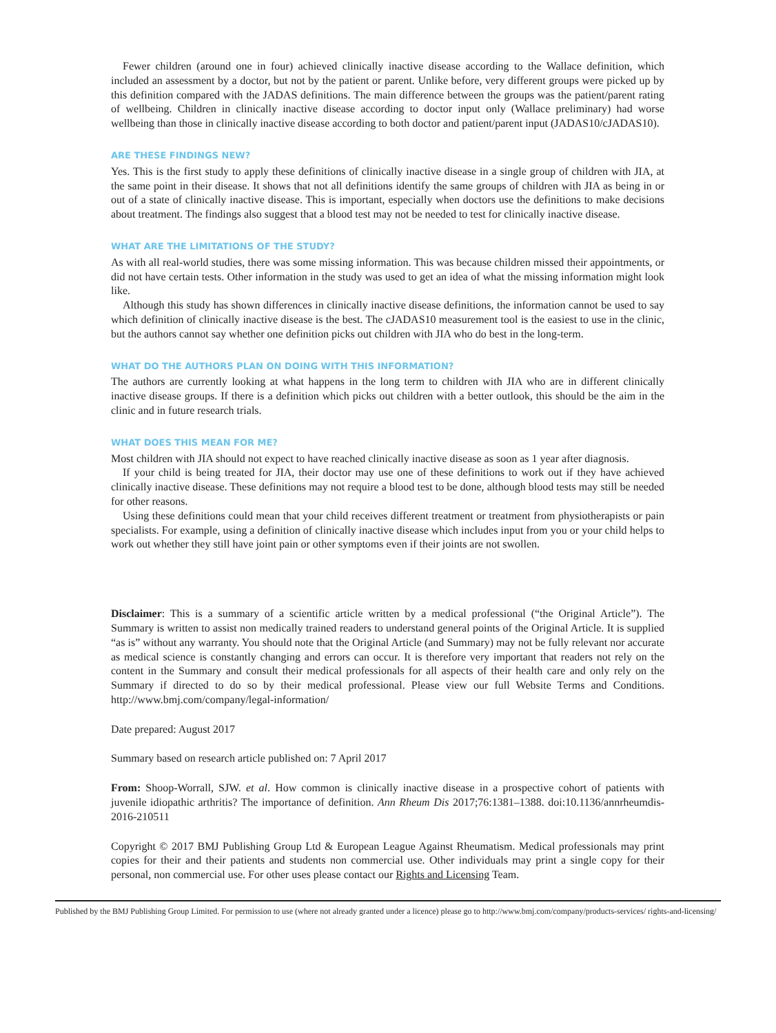Fewer children (around one in four) achieved clinically inactive disease according to the Wallace definition, which included an assessment by a doctor, but not by the patient or parent. Unlike before, very different groups were picked up by this definition compared with the JADAS definitions. The main difference between the groups was the patient/parent rating of wellbeing. Children in clinically inactive disease according to doctor input only (Wallace preliminary) had worse wellbeing than those in clinically inactive disease according to both doctor and patient/parent input (JADAS10/cJADAS10).
ARE THESE FINDINGS NEW?
Yes. This is the first study to apply these definitions of clinically inactive disease in a single group of children with JIA, at the same point in their disease. It shows that not all definitions identify the same groups of children with JIA as being in or out of a state of clinically inactive disease. This is important, especially when doctors use the definitions to make decisions about treatment. The findings also suggest that a blood test may not be needed to test for clinically inactive disease.
WHAT ARE THE LIMITATIONS OF THE STUDY?
As with all real-world studies, there was some missing information. This was because children missed their appointments, or did not have certain tests. Other information in the study was used to get an idea of what the missing information might look like.
Although this study has shown differences in clinically inactive disease definitions, the information cannot be used to say which definition of clinically inactive disease is the best. The cJADAS10 measurement tool is the easiest to use in the clinic, but the authors cannot say whether one definition picks out children with JIA who do best in the long-term.
WHAT DO THE AUTHORS PLAN ON DOING WITH THIS INFORMATION?
The authors are currently looking at what happens in the long term to children with JIA who are in different clinically inactive disease groups. If there is a definition which picks out children with a better outlook, this should be the aim in the clinic and in future research trials.
WHAT DOES THIS MEAN FOR ME?
Most children with JIA should not expect to have reached clinically inactive disease as soon as 1 year after diagnosis.
If your child is being treated for JIA, their doctor may use one of these definitions to work out if they have achieved clinically inactive disease. These definitions may not require a blood test to be done, although blood tests may still be needed for other reasons.
Using these definitions could mean that your child receives different treatment or treatment from physio­therapists or pain specialists. For example, using a definition of clinically inactive disease which includes input from you or your child helps to work out whether they still have joint pain or other symptoms even if their joints are not swollen.
Disclaimer: This is a summary of a scientific article written by a medical professional (“the Original Article”). The Summary is written to assist non medically trained readers to understand general points of the Original Article. It is supplied “as is” without any warranty. You should note that the Original Article (and Summary) may not be fully relevant nor accurate as medical science is constantly changing and errors can occur. It is therefore very important that readers not rely on the content in the Summary and consult their medical professionals for all aspects of their health care and only rely on the Summary if directed to do so by their medical professional. Please view our full Website Terms and Conditions. http://www.bmj.com/company/legal-information/
Date prepared: August 2017
Summary based on research article published on: 7 April 2017
From: Shoop-Worrall, SJW. et al. How common is clinically inactive disease in a prospective cohort of patients with juvenile idiopathic arthritis? The importance of definition. Ann Rheum Dis 2017;76:1381–1388. doi:10.1136/annrheumdis-2016-210511
Copyright © 2017 BMJ Publishing Group Ltd & European League Against Rheumatism. Medical professionals may print copies for their and their patients and students non commercial use. Other individuals may print a single copy for their personal, non commercial use. For other uses please contact our Rights and Licensing Team.
Published by the BMJ Publishing Group Limited. For permission to use (where not already granted under a licence) please go to http://www.bmj.com/company/products-services/ rights-and-licensing/